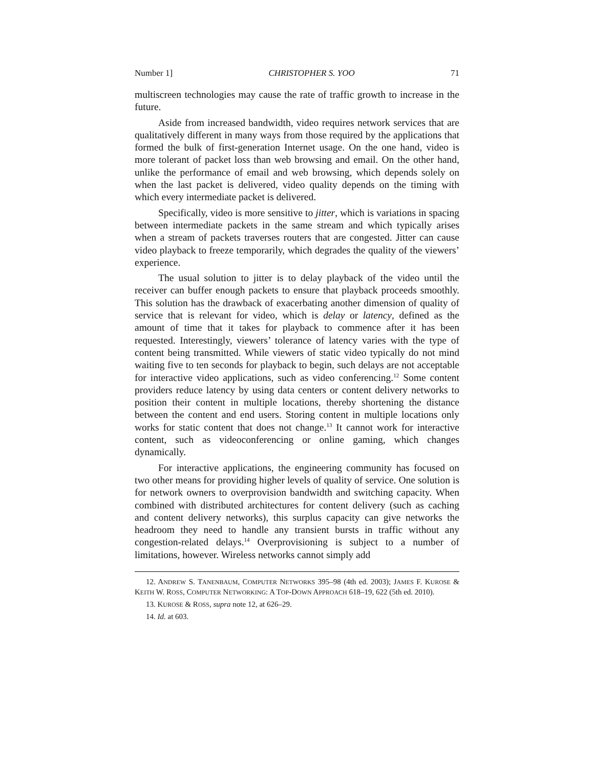Number 1] CHRISTOPHER S. YOO 71
multiscreen technologies may cause the rate of traffic growth to increase in the future.
Aside from increased bandwidth, video requires network services that are qualitatively different in many ways from those required by the applications that formed the bulk of first-generation Internet usage. On the one hand, video is more tolerant of packet loss than web browsing and email. On the other hand, unlike the performance of email and web browsing, which depends solely on when the last packet is delivered, video quality depends on the timing with which every intermediate packet is delivered.
Specifically, video is more sensitive to jitter, which is variations in spacing between intermediate packets in the same stream and which typically arises when a stream of packets traverses routers that are congested. Jitter can cause video playback to freeze temporarily, which degrades the quality of the viewers’ experience.
The usual solution to jitter is to delay playback of the video until the receiver can buffer enough packets to ensure that playback proceeds smoothly. This solution has the drawback of exacerbating another dimension of quality of service that is relevant for video, which is delay or latency, defined as the amount of time that it takes for playback to commence after it has been requested. Interestingly, viewers’ tolerance of latency varies with the type of content being transmitted. While viewers of static video typically do not mind waiting five to ten seconds for playback to begin, such delays are not acceptable for interactive video applications, such as video conferencing.<sup>12</sup> Some content providers reduce latency by using data centers or content delivery networks to position their content in multiple locations, thereby shortening the distance between the content and end users. Storing content in multiple locations only works for static content that does not change.<sup>13</sup> It cannot work for interactive content, such as videoconferencing or online gaming, which changes dynamically.
For interactive applications, the engineering community has focused on two other means for providing higher levels of quality of service. One solution is for network owners to overprovision bandwidth and switching capacity. When combined with distributed architectures for content delivery (such as caching and content delivery networks), this surplus capacity can give networks the headroom they need to handle any transient bursts in traffic without any congestion-related delays.<sup>14</sup> Overprovisioning is subject to a number of limitations, however. Wireless networks cannot simply add
12. ANDREW S. TANENBAUM, COMPUTER NETWORKS 395–98 (4th ed. 2003); JAMES F. KUROSE & KEITH W. ROSS, COMPUTER NETWORKING: A TOP-DOWN APPROACH 618–19, 622 (5th ed. 2010).
13. KUROSE & ROSS, supra note 12, at 626–29.
14. Id. at 603.